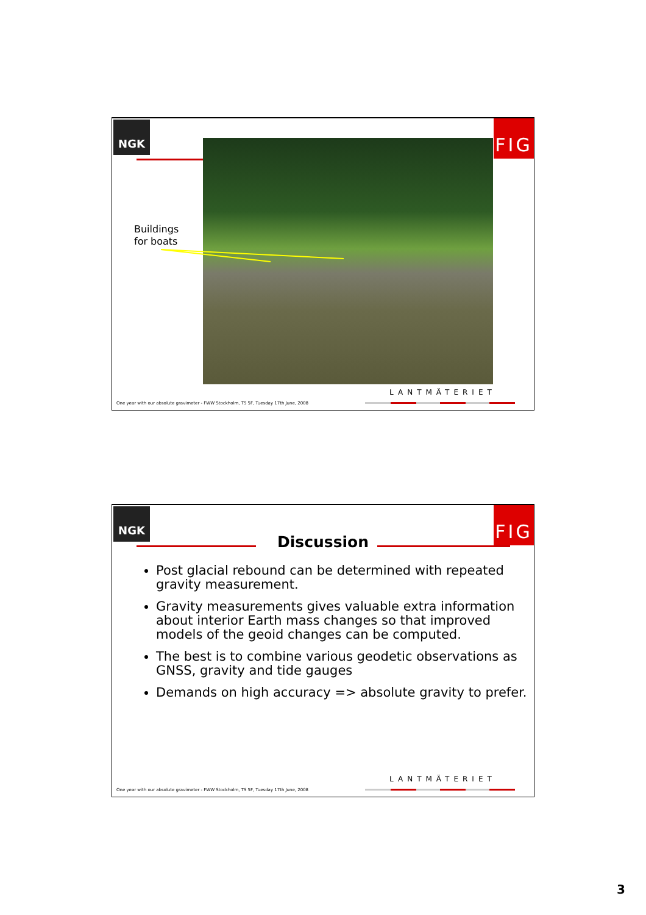NGK FIG
Buildings
for boats
LANTMÄTERIET
One year with our absolute gravimeter - FWW Stockholm, TS 5F, Tuesday 17th June, 2008
NGK FIG
Discussion
Post glacial rebound can be determined with repeated gravity measurement.
Gravity measurements gives valuable extra information about interior Earth mass changes so that improved models of the geoid changes can be computed.
The best is to combine various geodetic observations as GNSS, gravity and tide gauges
Demands on high accuracy => absolute gravity to prefer.
LANTMÄTERIET
One year with our absolute gravimeter - FWW Stockholm, TS 5F, Tuesday 17th June, 2008
3